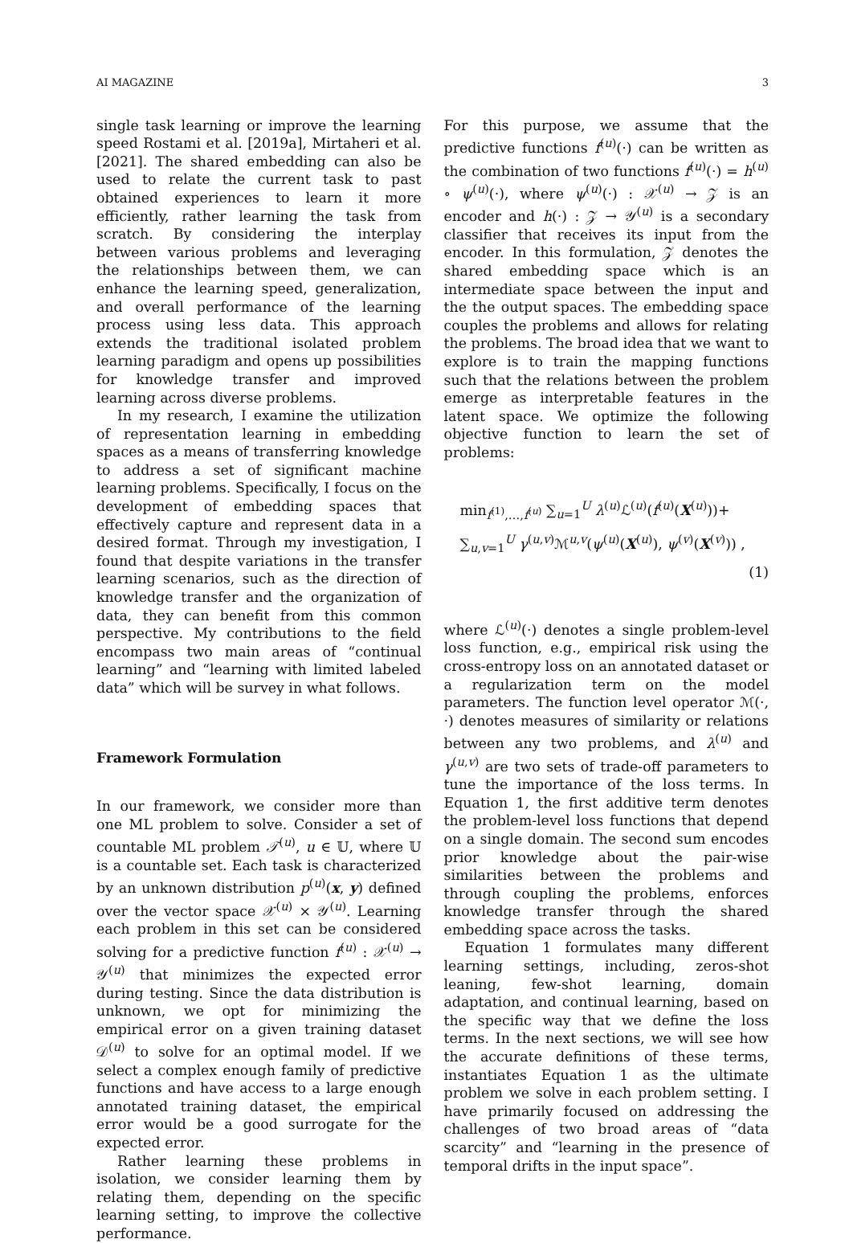AI MAGAZINE 3
single task learning or improve the learning speed Rostami et al. [2019a], Mirtaheri et al. [2021]. The shared embedding can also be used to relate the current task to past obtained experiences to learn it more efficiently, rather learning the task from scratch. By considering the interplay between various problems and leveraging the relationships between them, we can enhance the learning speed, generalization, and overall performance of the learning process using less data. This approach extends the traditional isolated problem learning paradigm and opens up possibilities for knowledge transfer and improved learning across diverse problems.
In my research, I examine the utilization of representation learning in embedding spaces as a means of transferring knowledge to address a set of significant machine learning problems. Specifically, I focus on the development of embedding spaces that effectively capture and represent data in a desired format. Through my investigation, I found that despite variations in the transfer learning scenarios, such as the direction of knowledge transfer and the organization of data, they can benefit from this common perspective. My contributions to the field encompass two main areas of “continual learning” and “learning with limited labeled data” which will be survey in what follows.
Framework Formulation
In our framework, we consider more than one ML problem to solve. Consider a set of countable ML problem 𝒯<sup>(u)</sup>, u ∈ 𝕌, where 𝕌 is a countable set. Each task is characterized by an unknown distribution p<sup>(u)</sup>(x, y) defined over the vector space 𝒳<sup>(u)</sup> × 𝒴<sup>(u)</sup>. Learning each problem in this set can be considered solving for a predictive function f<sup>(u)</sup> : 𝒳<sup>(u)</sup> → 𝒴<sup>(u)</sup> that minimizes the expected error during testing. Since the data distribution is unknown, we opt for minimizing the empirical error on a given training dataset 𝒟<sup>(u)</sup> to solve for an optimal model. If we select a complex enough family of predictive functions and have access to a large enough annotated training dataset, the empirical error would be a good surrogate for the expected error.
Rather learning these problems in isolation, we consider learning them by relating them, depending on the specific learning setting, to improve the collective performance.
For this purpose, we assume that the predictive functions f<sup>(u)</sup>(·) can be written as the combination of two functions f<sup>(u)</sup>(·) = h<sup>(u)</sup> ∘ ψ<sup>(u)</sup>(·), where ψ<sup>(u)</sup>(·) : 𝒳<sup>(u)</sup> → 𝒵 is an encoder and h(·) : 𝒵 → 𝒴<sup>(u)</sup> is a secondary classifier that receives its input from the encoder. In this formulation, 𝒵 denotes the shared embedding space which is an intermediate space between the input and the the output spaces. The embedding space couples the problems and allows for relating the problems. The broad idea that we want to explore is to train the mapping functions such that the relations between the problem emerge as interpretable features in the latent space. We optimize the following objective function to learn the set of problems:
min<sub>f<sup>(1)</sup>,…,f<sup>(u)</sup></sub> ∑<sub>u=1</sub><sup>U</sup> λ<sup>(u)</sup>ℒ<sup>(u)</sup>(f<sup>(u)</sup>(X<sup>(u)</sup>))+
∑<sub>u,v=1</sub><sup>U</sup> γ<sup>(u,v)</sup>ℳ<sup>u,v</sup>(ψ<sup>(u)</sup>(X<sup>(u)</sup>), ψ<sup>(v)</sup>(X<sup>(v)</sup>)) ,
(1)
where ℒ<sup>(u)</sup>(·) denotes a single problem-level loss function, e.g., empirical risk using the cross-entropy loss on an annotated dataset or a regularization term on the model parameters. The function level operator ℳ(·, ·) denotes measures of similarity or relations between any two problems, and λ<sup>(u)</sup> and γ<sup>(u,v)</sup> are two sets of trade-off parameters to tune the importance of the loss terms. In Equation 1, the first additive term denotes the problem-level loss functions that depend on a single domain. The second sum encodes prior knowledge about the pair-wise similarities between the problems and through coupling the problems, enforces knowledge transfer through the shared embedding space across the tasks.
Equation 1 formulates many different learning settings, including, zeros-shot leaning, few-shot learning, domain adaptation, and continual learning, based on the specific way that we define the loss terms. In the next sections, we will see how the accurate definitions of these terms, instantiates Equation 1 as the ultimate problem we solve in each problem setting. I have primarily focused on addressing the challenges of two broad areas of “data scarcity” and “learning in the presence of temporal drifts in the input space”.